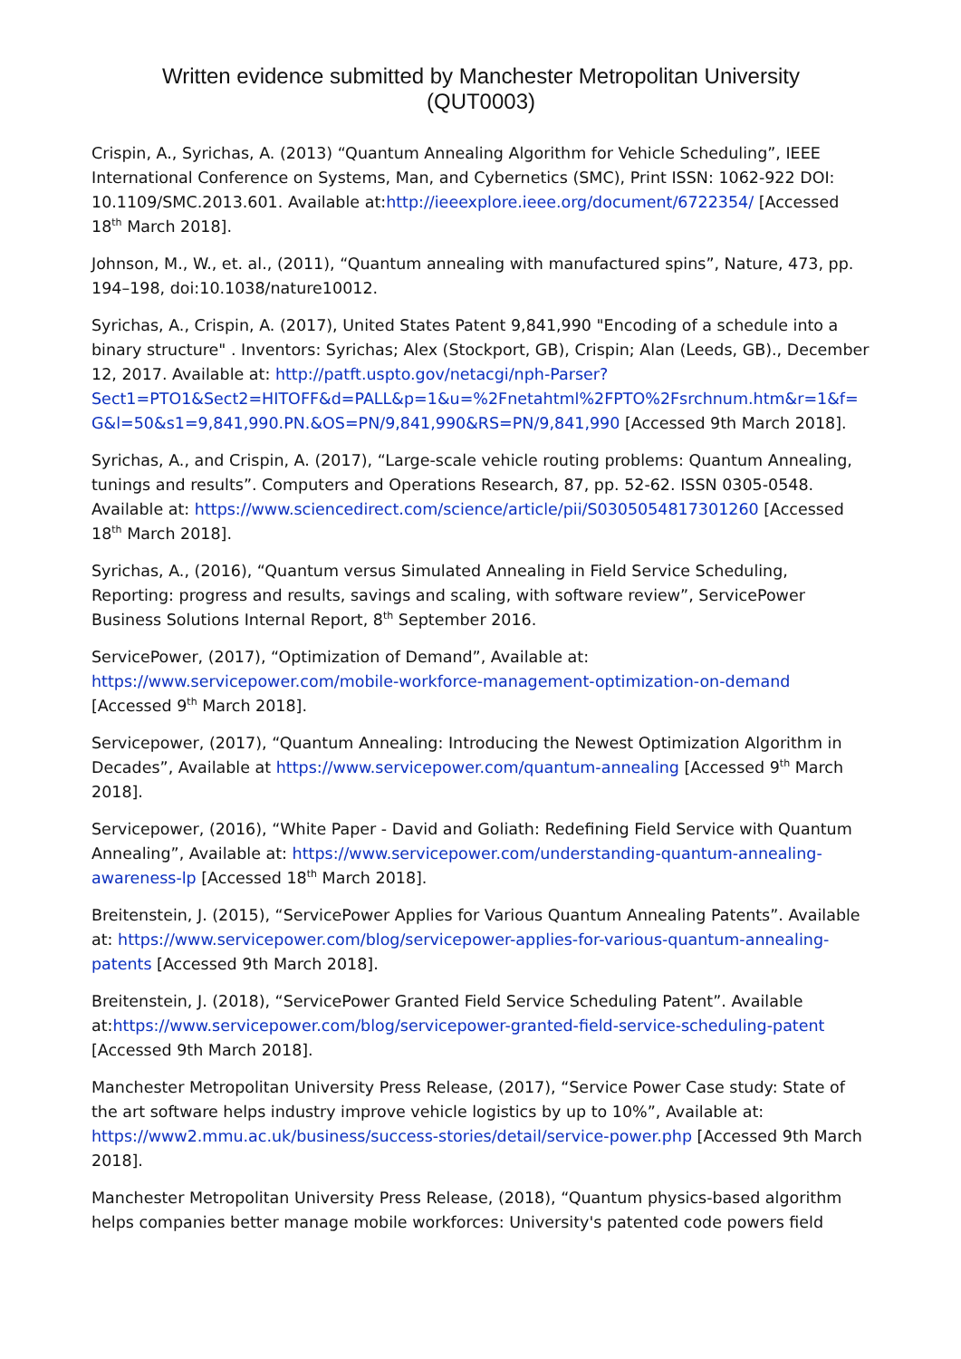Written evidence submitted by Manchester Metropolitan University
(QUT0003)
Crispin, A., Syrichas, A. (2013) “Quantum Annealing Algorithm for Vehicle Scheduling”, IEEE International Conference on Systems, Man, and Cybernetics (SMC), Print ISSN: 1062-922 DOI: 10.1109/SMC.2013.601. Available at:http://ieeexplore.ieee.org/document/6722354/ [Accessed 18<sup>th</sup> March 2018].
Johnson, M., W., et. al., (2011), “Quantum annealing with manufactured spins”, Nature, 473, pp. 194–198, doi:10.1038/nature10012.
Syrichas, A., Crispin, A. (2017), United States Patent 9,841,990 "Encoding of a schedule into a binary structure" . Inventors: Syrichas; Alex (Stockport, GB), Crispin; Alan (Leeds, GB)., December 12, 2017. Available at: http://patft.uspto.gov/netacgi/nph-Parser?Sect1=PTO1&Sect2=HITOFF&d=PALL&p=1&u=%2Fnetahtml%2FPTO%2Fsrchnum.htm&r=1&f=G&l=50&s1=9,841,990.PN.&OS=PN/9,841,990&RS=PN/9,841,990 [Accessed 9th March 2018].
Syrichas, A., and Crispin, A. (2017), “Large-scale vehicle routing problems: Quantum Annealing, tunings and results”. Computers and Operations Research, 87, pp. 52-62. ISSN 0305-0548. Available at: https://www.sciencedirect.com/science/article/pii/S0305054817301260 [Accessed 18<sup>th</sup> March 2018].
Syrichas, A., (2016), “Quantum versus Simulated Annealing in Field Service Scheduling, Reporting: progress and results, savings and scaling, with software review”, ServicePower Business Solutions Internal Report, 8<sup>th</sup> September 2016.
ServicePower, (2017), “Optimization of Demand”, Available at: https://www.servicepower.com/mobile-workforce-management-optimization-on-demand [Accessed 9<sup>th</sup> March 2018].
Servicepower, (2017), “Quantum Annealing: Introducing the Newest Optimization Algorithm in Decades”, Available at https://www.servicepower.com/quantum-annealing [Accessed 9<sup>th</sup> March 2018].
Servicepower, (2016), “White Paper - David and Goliath: Redefining Field Service with Quantum Annealing”, Available at: https://www.servicepower.com/understanding-quantum-annealing-awareness-lp [Accessed 18<sup>th</sup> March 2018].
Breitenstein, J. (2015), “ServicePower Applies for Various Quantum Annealing Patents”. Available at: https://www.servicepower.com/blog/servicepower-applies-for-various-quantum-annealing-patents [Accessed 9th March 2018].
Breitenstein, J. (2018), “ServicePower Granted Field Service Scheduling Patent”. Available at:https://www.servicepower.com/blog/servicepower-granted-field-service-scheduling-patent [Accessed 9th March 2018].
Manchester Metropolitan University Press Release, (2017), “Service Power Case study: State of the art software helps industry improve vehicle logistics by up to 10%”, Available at: https://www2.mmu.ac.uk/business/success-stories/detail/service-power.php [Accessed 9th March 2018].
Manchester Metropolitan University Press Release, (2018), “Quantum physics-based algorithm helps companies better manage mobile workforces: University's patented code powers field